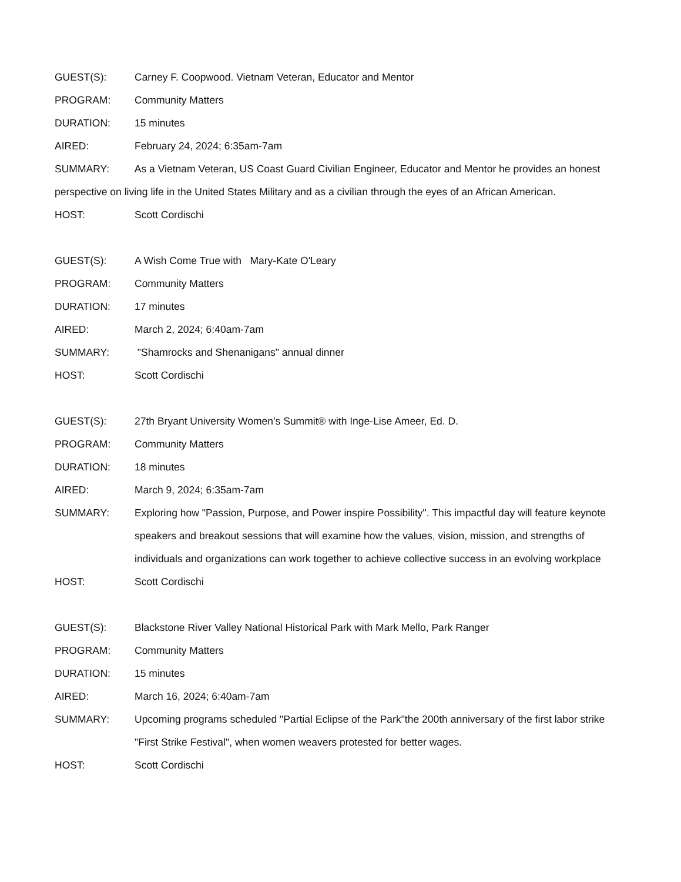GUEST(S): Carney F. Coopwood. Vietnam Veteran, Educator and Mentor
PROGRAM: Community Matters
DURATION: 15 minutes
AIRED: February 24, 2024; 6:35am-7am
SUMMARY: As a Vietnam Veteran, US Coast Guard Civilian Engineer, Educator and Mentor he provides an honest perspective on living life in the United States Military and as a civilian through the eyes of an African American.
HOST: Scott Cordischi
GUEST(S): A Wish Come True with Mary-Kate O'Leary
PROGRAM: Community Matters
DURATION: 17 minutes
AIRED: March 2, 2024; 6:40am-7am
SUMMARY: "Shamrocks and Shenanigans" annual dinner
HOST: Scott Cordischi
GUEST(S): 27th Bryant University Women’s Summit® with Inge-Lise Ameer, Ed. D.
PROGRAM: Community Matters
DURATION: 18 minutes
AIRED: March 9, 2024; 6:35am-7am
SUMMARY: Exploring how "Passion, Purpose, and Power inspire Possibility". This impactful day will feature keynote speakers and breakout sessions that will examine how the values, vision, mission, and strengths of individuals and organizations can work together to achieve collective success in an evolving workplace
HOST: Scott Cordischi
GUEST(S): Blackstone River Valley National Historical Park with Mark Mello, Park Ranger
PROGRAM: Community Matters
DURATION: 15 minutes
AIRED: March 16, 2024; 6:40am-7am
SUMMARY: Upcoming programs scheduled "Partial Eclipse of the Park"the 200th anniversary of the first labor strike "First Strike Festival", when women weavers protested for better wages.
HOST: Scott Cordischi